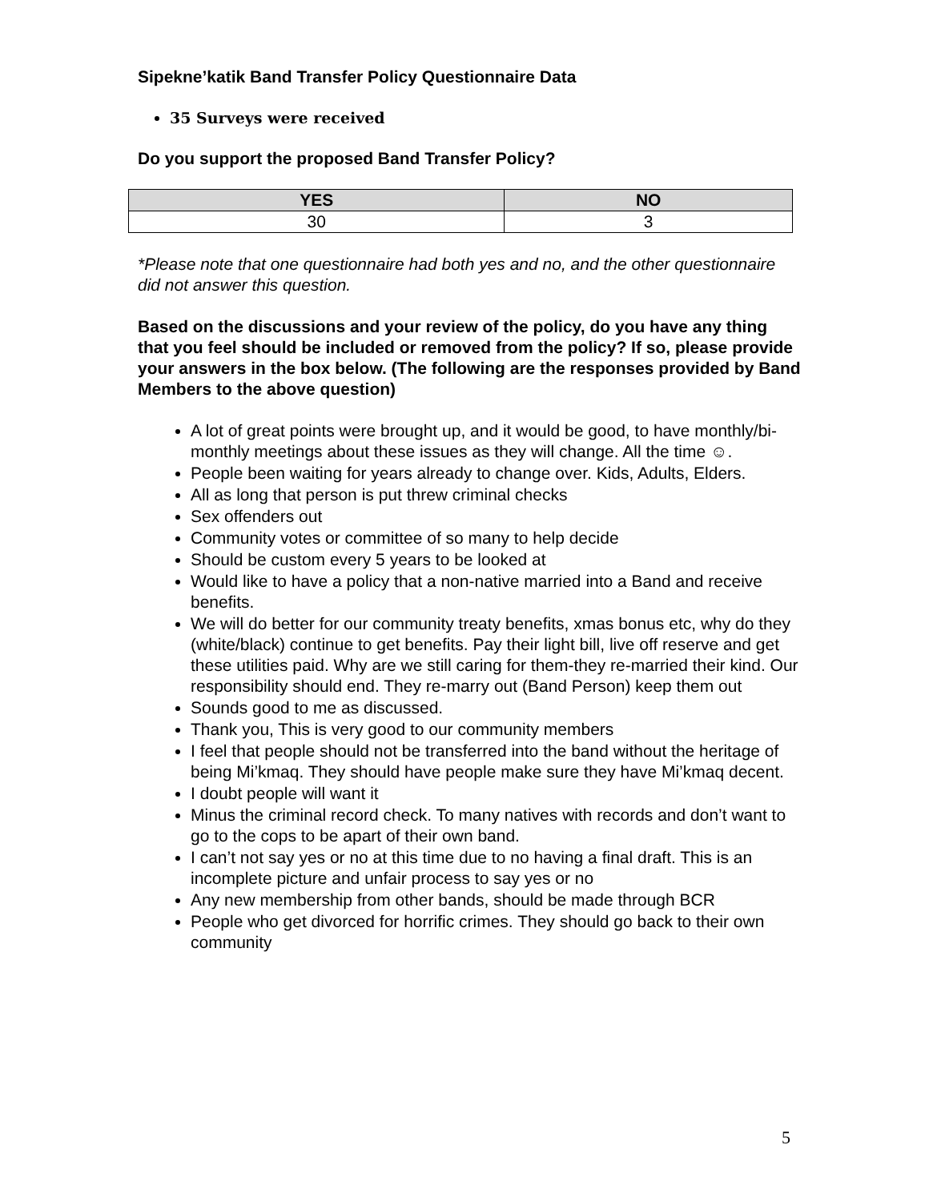Sipekne’katik Band Transfer Policy Questionnaire Data
35 Surveys were received
Do you support the proposed Band Transfer Policy?
| YES | NO |
| --- | --- |
| 30 | 3 |
*Please note that one questionnaire had both yes and no, and the other questionnaire did not answer this question.
Based on the discussions and your review of the policy, do you have any thing that you feel should be included or removed from the policy? If so, please provide your answers in the box below. (The following are the responses provided by Band Members to the above question)
A lot of great points were brought up, and it would be good, to have monthly/bi-monthly meetings about these issues as they will change. All the time ☺.
People been waiting for years already to change over. Kids, Adults, Elders.
All as long that person is put threw criminal checks
Sex offenders out
Community votes or committee of so many to help decide
Should be custom every 5 years to be looked at
Would like to have a policy that a non-native married into a Band and receive benefits.
We will do better for our community treaty benefits, xmas bonus etc, why do they (white/black) continue to get benefits. Pay their light bill, live off reserve and get these utilities paid. Why are we still caring for them-they re-married their kind. Our responsibility should end. They re-marry out (Band Person) keep them out
Sounds good to me as discussed.
Thank you, This is very good to our community members
I feel that people should not be transferred into the band without the heritage of being Mi’kmaq. They should have people make sure they have Mi’kmaq decent.
I doubt people will want it
Minus the criminal record check. To many natives with records and don’t want to go to the cops to be apart of their own band.
I can’t not say yes or no at this time due to no having a final draft. This is an incomplete picture and unfair process to say yes or no
Any new membership from other bands, should be made through BCR
People who get divorced for horrific crimes. They should go back to their own community
5